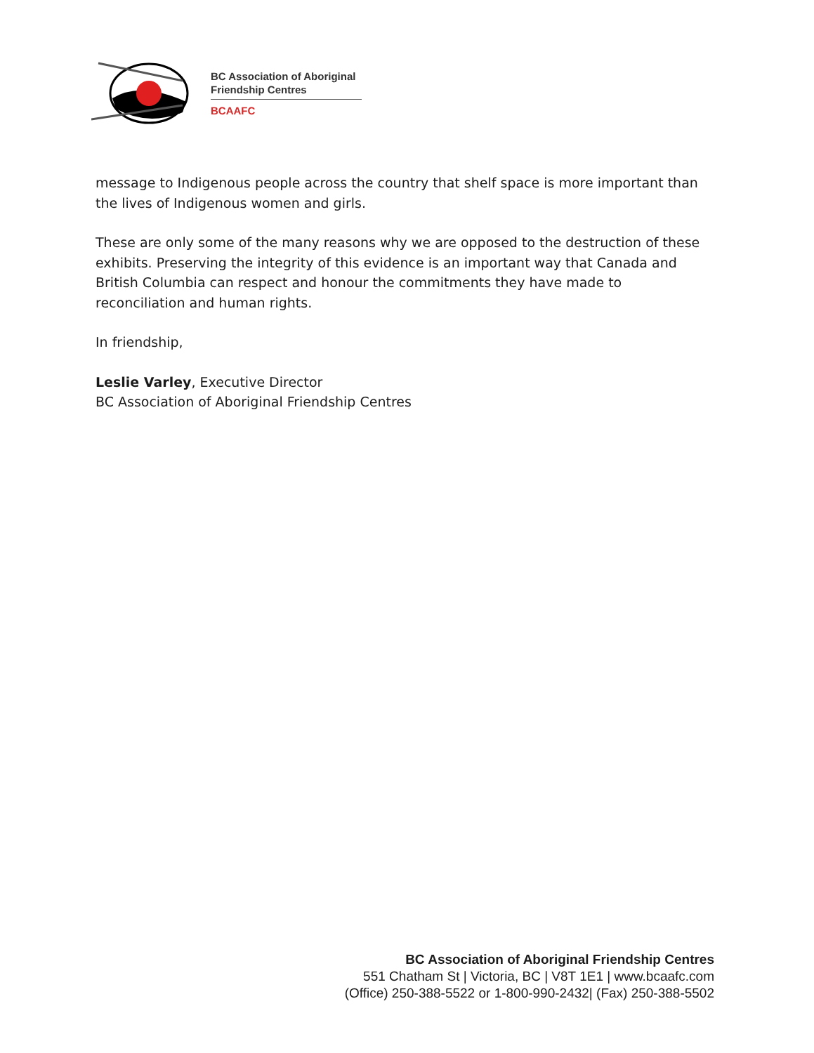BC Association of Aboriginal
Friendship Centres
BCAAFC
message to Indigenous people across the country that shelf space is more important than the lives of Indigenous women and girls.
These are only some of the many reasons why we are opposed to the destruction of these exhibits. Preserving the integrity of this evidence is an important way that Canada and British Columbia can respect and honour the commitments they have made to reconciliation and human rights.
In friendship,
Leslie Varley, Executive Director
BC Association of Aboriginal Friendship Centres
BC Association of Aboriginal Friendship Centres
551 Chatham St | Victoria, BC | V8T 1E1 | www.bcaafc.com
(Office) 250-388-5522 or 1-800-990-2432| (Fax) 250-388-5502